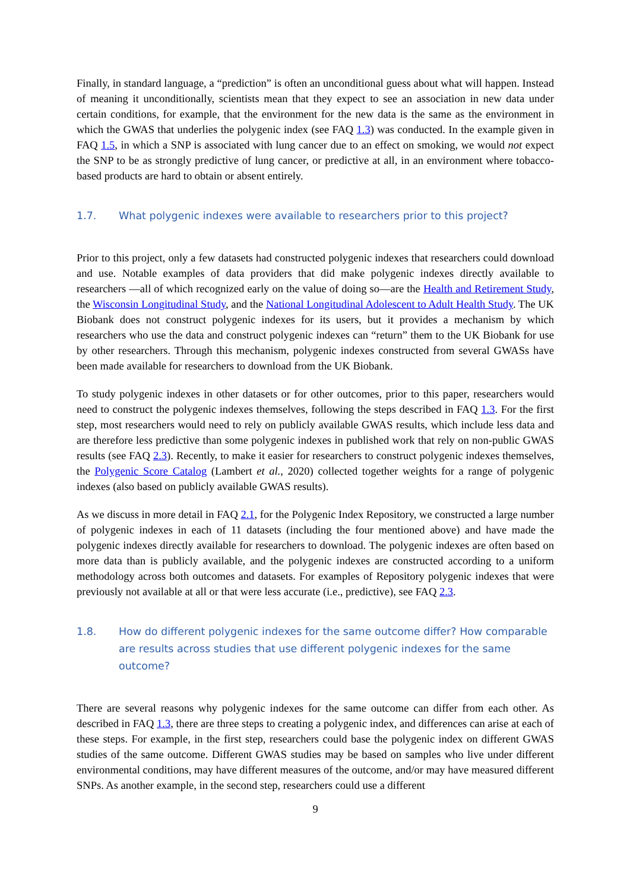Finally, in standard language, a “prediction” is often an unconditional guess about what will happen. Instead of meaning it unconditionally, scientists mean that they expect to see an association in new data under certain conditions, for example, that the environment for the new data is the same as the environment in which the GWAS that underlies the polygenic index (see FAQ 1.3) was conducted. In the example given in FAQ 1.5, in which a SNP is associated with lung cancer due to an effect on smoking, we would not expect the SNP to be as strongly predictive of lung cancer, or predictive at all, in an environment where tobacco-based products are hard to obtain or absent entirely.
1.7. What polygenic indexes were available to researchers prior to this project?
Prior to this project, only a few datasets had constructed polygenic indexes that researchers could download and use. Notable examples of data providers that did make polygenic indexes directly available to researchers —all of which recognized early on the value of doing so—are the Health and Retirement Study, the Wisconsin Longitudinal Study, and the National Longitudinal Adolescent to Adult Health Study. The UK Biobank does not construct polygenic indexes for its users, but it provides a mechanism by which researchers who use the data and construct polygenic indexes can “return” them to the UK Biobank for use by other researchers. Through this mechanism, polygenic indexes constructed from several GWASs have been made available for researchers to download from the UK Biobank.
To study polygenic indexes in other datasets or for other outcomes, prior to this paper, researchers would need to construct the polygenic indexes themselves, following the steps described in FAQ 1.3. For the first step, most researchers would need to rely on publicly available GWAS results, which include less data and are therefore less predictive than some polygenic indexes in published work that rely on non-public GWAS results (see FAQ 2.3). Recently, to make it easier for researchers to construct polygenic indexes themselves, the Polygenic Score Catalog (Lambert et al., 2020) collected together weights for a range of polygenic indexes (also based on publicly available GWAS results).
As we discuss in more detail in FAQ 2.1, for the Polygenic Index Repository, we constructed a large number of polygenic indexes in each of 11 datasets (including the four mentioned above) and have made the polygenic indexes directly available for researchers to download. The polygenic indexes are often based on more data than is publicly available, and the polygenic indexes are constructed according to a uniform methodology across both outcomes and datasets. For examples of Repository polygenic indexes that were previously not available at all or that were less accurate (i.e., predictive), see FAQ 2.3.
1.8. How do different polygenic indexes for the same outcome differ? How comparable are results across studies that use different polygenic indexes for the same outcome?
There are several reasons why polygenic indexes for the same outcome can differ from each other. As described in FAQ 1.3, there are three steps to creating a polygenic index, and differences can arise at each of these steps. For example, in the first step, researchers could base the polygenic index on different GWAS studies of the same outcome. Different GWAS studies may be based on samples who live under different environmental conditions, may have different measures of the outcome, and/or may have measured different SNPs. As another example, in the second step, researchers could use a different
9